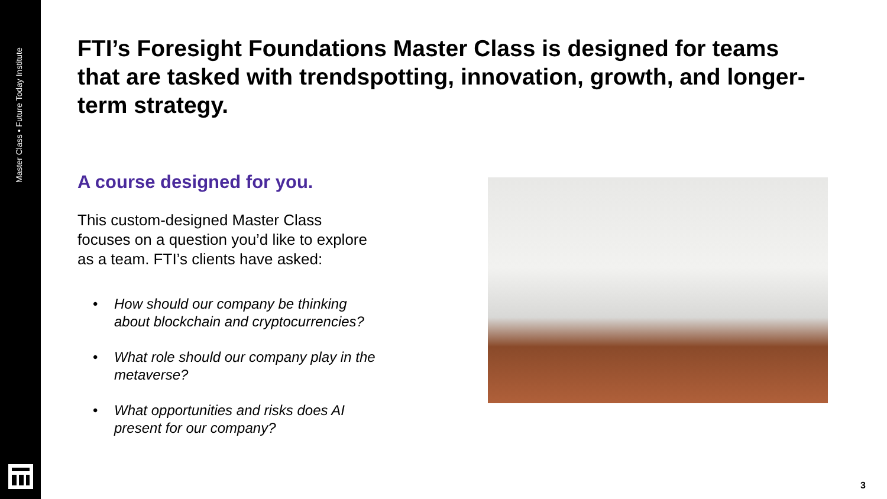Master Class • Future Today Institute
FTI’s Foresight Foundations Master Class is designed for teams that are tasked with trendspotting, innovation, growth, and longer-term strategy.
A course designed for you.
This custom-designed Master Class focuses on a question you’d like to explore as a team. FTI’s clients have asked:
• How should our company be thinking about blockchain and cryptocurrencies?
• What role should our company play in the metaverse?
• What opportunities and risks does AI present for our company?
3